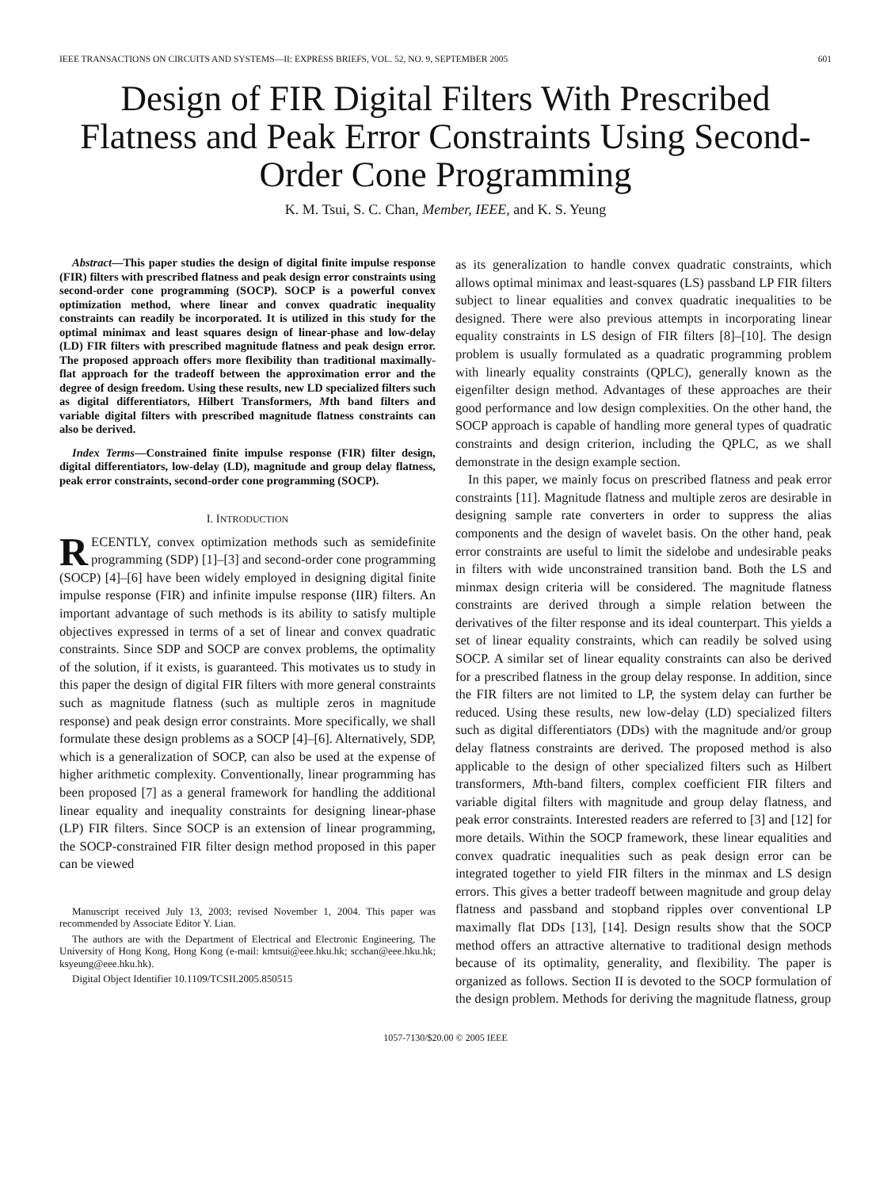IEEE TRANSACTIONS ON CIRCUITS AND SYSTEMS—II: EXPRESS BRIEFS, VOL. 52, NO. 9, SEPTEMBER 2005 601
Design of FIR Digital Filters With Prescribed Flatness and Peak Error Constraints Using Second-Order Cone Programming
K. M. Tsui, S. C. Chan, Member, IEEE, and K. S. Yeung
Abstract—This paper studies the design of digital finite impulse response (FIR) filters with prescribed flatness and peak design error constraints using second-order cone programming (SOCP). SOCP is a powerful convex optimization method, where linear and convex quadratic inequality constraints can readily be incorporated. It is utilized in this study for the optimal minimax and least squares design of linear-phase and low-delay (LD) FIR filters with prescribed magnitude flatness and peak design error. The proposed approach offers more flexibility than traditional maximally-flat approach for the tradeoff between the approximation error and the degree of design freedom. Using these results, new LD specialized filters such as digital differentiators, Hilbert Transformers, Mth band filters and variable digital filters with prescribed magnitude flatness constraints can also be derived.
Index Terms—Constrained finite impulse response (FIR) filter design, digital differentiators, low-delay (LD), magnitude and group delay flatness, peak error constraints, second-order cone programming (SOCP).
I. INTRODUCTION
RECENTLY, convex optimization methods such as semidefinite programming (SDP) [1]–[3] and second-order cone programming (SOCP) [4]–[6] have been widely employed in designing digital finite impulse response (FIR) and infinite impulse response (IIR) filters. An important advantage of such methods is its ability to satisfy multiple objectives expressed in terms of a set of linear and convex quadratic constraints. Since SDP and SOCP are convex problems, the optimality of the solution, if it exists, is guaranteed. This motivates us to study in this paper the design of digital FIR filters with more general constraints such as magnitude flatness (such as multiple zeros in magnitude response) and peak design error constraints. More specifically, we shall formulate these design problems as a SOCP [4]–[6]. Alternatively, SDP, which is a generalization of SOCP, can also be used at the expense of higher arithmetic complexity. Conventionally, linear programming has been proposed [7] as a general framework for handling the additional linear equality and inequality constraints for designing linear-phase (LP) FIR filters. Since SOCP is an extension of linear programming, the SOCP-constrained FIR filter design method proposed in this paper can be viewed
Manuscript received July 13, 2003; revised November 1, 2004. This paper was recommended by Associate Editor Y. Lian.
The authors are with the Department of Electrical and Electronic Engineering, The University of Hong Kong, Hong Kong (e-mail: kmtsui@eee.hku.hk; scchan@eee.hku.hk; ksyeung@eee.hku.hk).
Digital Object Identifier 10.1109/TCSII.2005.850515
as its generalization to handle convex quadratic constraints, which allows optimal minimax and least-squares (LS) passband LP FIR filters subject to linear equalities and convex quadratic inequalities to be designed. There were also previous attempts in incorporating linear equality constraints in LS design of FIR filters [8]–[10]. The design problem is usually formulated as a quadratic programming problem with linearly equality constraints (QPLC), generally known as the eigenfilter design method. Advantages of these approaches are their good performance and low design complexities. On the other hand, the SOCP approach is capable of handling more general types of quadratic constraints and design criterion, including the QPLC, as we shall demonstrate in the design example section.
In this paper, we mainly focus on prescribed flatness and peak error constraints [11]. Magnitude flatness and multiple zeros are desirable in designing sample rate converters in order to suppress the alias components and the design of wavelet basis. On the other hand, peak error constraints are useful to limit the sidelobe and undesirable peaks in filters with wide unconstrained transition band. Both the LS and minmax design criteria will be considered. The magnitude flatness constraints are derived through a simple relation between the derivatives of the filter response and its ideal counterpart. This yields a set of linear equality constraints, which can readily be solved using SOCP. A similar set of linear equality constraints can also be derived for a prescribed flatness in the group delay response. In addition, since the FIR filters are not limited to LP, the system delay can further be reduced. Using these results, new low-delay (LD) specialized filters such as digital differentiators (DDs) with the magnitude and/or group delay flatness constraints are derived. The proposed method is also applicable to the design of other specialized filters such as Hilbert transformers, Mth-band filters, complex coefficient FIR filters and variable digital filters with magnitude and group delay flatness, and peak error constraints. Interested readers are referred to [3] and [12] for more details. Within the SOCP framework, these linear equalities and convex quadratic inequalities such as peak design error can be integrated together to yield FIR filters in the minmax and LS design errors. This gives a better tradeoff between magnitude and group delay flatness and passband and stopband ripples over conventional LP maximally flat DDs [13], [14]. Design results show that the SOCP method offers an attractive alternative to traditional design methods because of its optimality, generality, and flexibility. The paper is organized as follows. Section II is devoted to the SOCP formulation of the design problem. Methods for deriving the magnitude flatness, group
1057-7130/$20.00 © 2005 IEEE